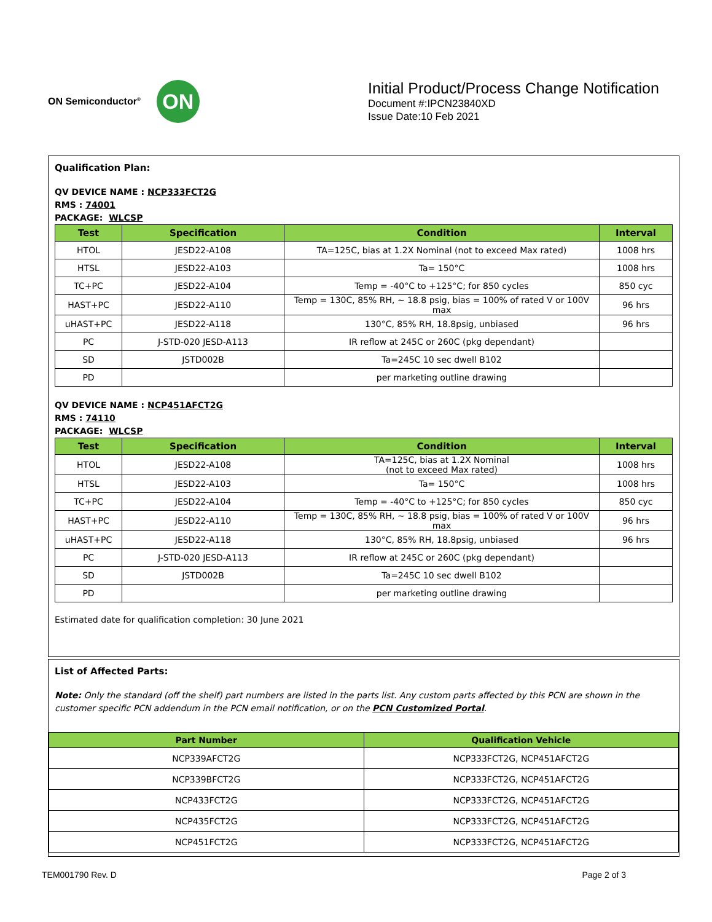ON Semiconductor<sup>®</sup>
ON
Initial Product/Process Change Notification
Document #:IPCN23840XD
Issue Date:10 Feb 2021
Qualification Plan:
QV DEVICE NAME : NCP333FCT2G
RMS : 74001
PACKAGE: WLCSP
| Test | Specification | Condition | Interval |
| --- | --- | --- | --- |
| HTOL | JESD22-A108 | TA=125C, bias at 1.2X Nominal (not to exceed Max rated) | 1008 hrs |
| HTSL | JESD22-A103 | Ta= 150°C | 1008 hrs |
| TC+PC | JESD22-A104 | Temp = -40°C to +125°C; for 850 cycles | 850 cyc |
| HAST+PC | JESD22-A110 | Temp = 130C, 85% RH, ~ 18.8 psig, bias = 100% of rated V or 100V max | 96 hrs |
| uHAST+PC | JESD22-A118 | 130°C, 85% RH, 18.8psig, unbiased | 96 hrs |
| PC | J-STD-020 JESD-A113 | IR reflow at 245C or 260C (pkg dependant) | |
| SD | JSTD002B | Ta=245C 10 sec dwell B102 | |
| PD | | per marketing outline drawing | |
QV DEVICE NAME : NCP451AFCT2G
RMS : 74110
PACKAGE: WLCSP
| Test | Specification | Condition | Interval |
| --- | --- | --- | --- |
| HTOL | JESD22-A108 | TA=125C, bias at 1.2X Nominal (not to exceed Max rated) | 1008 hrs |
| HTSL | JESD22-A103 | Ta= 150°C | 1008 hrs |
| TC+PC | JESD22-A104 | Temp = -40°C to +125°C; for 850 cycles | 850 cyc |
| HAST+PC | JESD22-A110 | Temp = 130C, 85% RH, ~ 18.8 psig, bias = 100% of rated V or 100V max | 96 hrs |
| uHAST+PC | JESD22-A118 | 130°C, 85% RH, 18.8psig, unbiased | 96 hrs |
| PC | J-STD-020 JESD-A113 | IR reflow at 245C or 260C (pkg dependant) | |
| SD | JSTD002B | Ta=245C 10 sec dwell B102 | |
| PD | | per marketing outline drawing | |
Estimated date for qualification completion: 30 June 2021
List of Affected Parts:
Note: Only the standard (off the shelf) part numbers are listed in the parts list. Any custom parts affected by this PCN are shown in the customer specific PCN addendum in the PCN email notification, or on the PCN Customized Portal.
| Part Number | Qualification Vehicle |
| --- | --- |
| NCP339AFCT2G | NCP333FCT2G, NCP451AFCT2G |
| NCP339BFCT2G | NCP333FCT2G, NCP451AFCT2G |
| NCP433FCT2G | NCP333FCT2G, NCP451AFCT2G |
| NCP435FCT2G | NCP333FCT2G, NCP451AFCT2G |
| NCP451FCT2G | NCP333FCT2G, NCP451AFCT2G |
TEM001790 Rev. D Page 2 of 3